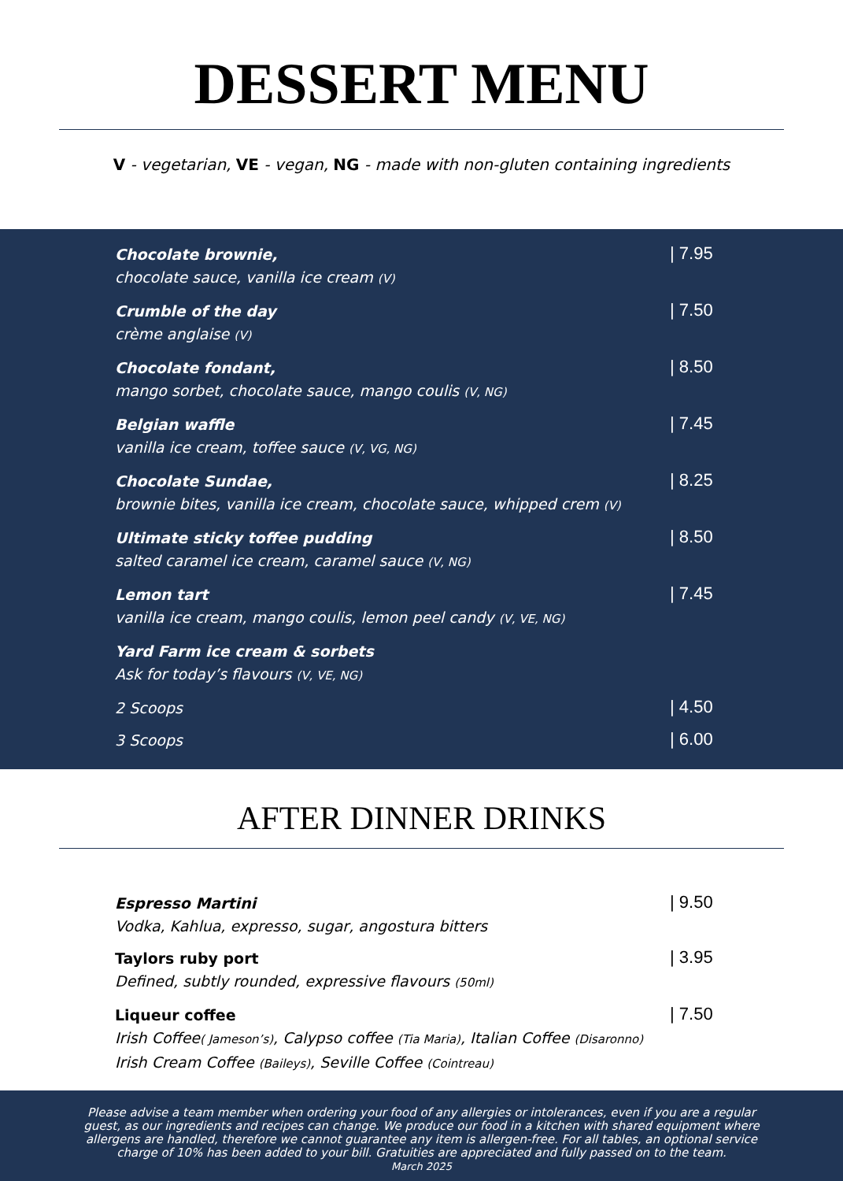DESSERT MENU
V - vegetarian, VE - vegan, NG - made with non-gluten containing ingredients
Chocolate brownie,
chocolate sauce, vanilla ice cream (V)
| 7.95
Crumble of the day
crème anglaise (V)
| 7.50
Chocolate fondant,
mango sorbet, chocolate sauce, mango coulis (V, NG)
| 8.50
Belgian waffle
vanilla ice cream, toffee sauce (V, VG, NG)
| 7.45
Chocolate Sundae,
brownie bites, vanilla ice cream, chocolate sauce, whipped crem (V)
| 8.25
Ultimate sticky toffee pudding
salted caramel ice cream, caramel sauce (V, NG)
| 8.50
Lemon tart
vanilla ice cream, mango coulis, lemon peel candy (V, VE, NG)
| 7.45
Yard Farm ice cream & sorbets
Ask for today’s flavours (V, VE, NG)
2 Scoops
| 4.50
3 Scoops
| 6.00
AFTER DINNER DRINKS
Espresso Martini
Vodka, Kahlua, expresso, sugar, angostura bitters
| 9.50
Taylors ruby port
Defined, subtly rounded, expressive flavours (50ml)
| 3.95
Liqueur coffee
Irish Coffee( Jameson’s), Calypso coffee (Tia Maria), Italian Coffee (Disaronno)
Irish Cream Coffee (Baileys), Seville Coffee (Cointreau)
| 7.50
Please advise a team member when ordering your food of any allergies or intolerances, even if you are a regular guest, as our ingredients and recipes can change. We produce our food in a kitchen with shared equipment where allergens are handled, therefore we cannot guarantee any item is allergen-free. For all tables, an optional service charge of 10% has been added to your bill. Gratuities are appreciated and fully passed on to the team.
March 2025